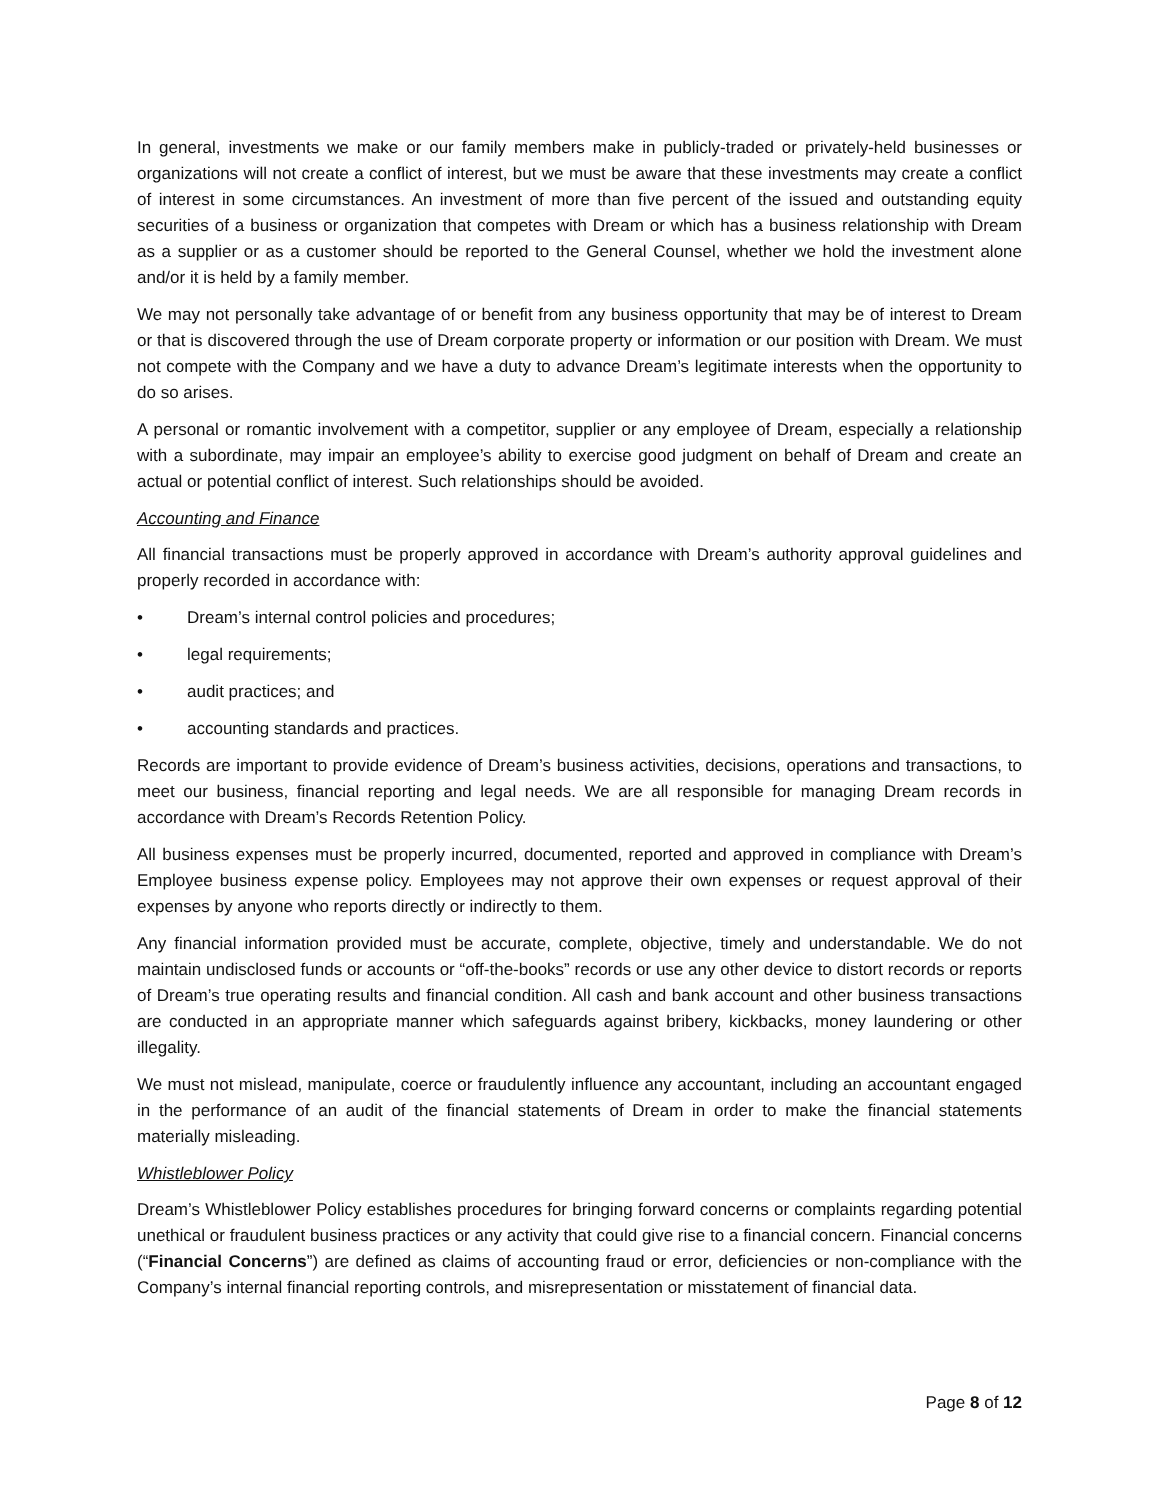In general, investments we make or our family members make in publicly-traded or privately-held businesses or organizations will not create a conflict of interest, but we must be aware that these investments may create a conflict of interest in some circumstances. An investment of more than five percent of the issued and outstanding equity securities of a business or organization that competes with Dream or which has a business relationship with Dream as a supplier or as a customer should be reported to the General Counsel, whether we hold the investment alone and/or it is held by a family member.
We may not personally take advantage of or benefit from any business opportunity that may be of interest to Dream or that is discovered through the use of Dream corporate property or information or our position with Dream. We must not compete with the Company and we have a duty to advance Dream’s legitimate interests when the opportunity to do so arises.
A personal or romantic involvement with a competitor, supplier or any employee of Dream, especially a relationship with a subordinate, may impair an employee’s ability to exercise good judgment on behalf of Dream and create an actual or potential conflict of interest. Such relationships should be avoided.
Accounting and Finance
All financial transactions must be properly approved in accordance with Dream’s authority approval guidelines and properly recorded in accordance with:
• Dream’s internal control policies and procedures;
• legal requirements;
• audit practices; and
• accounting standards and practices.
Records are important to provide evidence of Dream’s business activities, decisions, operations and transactions, to meet our business, financial reporting and legal needs. We are all responsible for managing Dream records in accordance with Dream’s Records Retention Policy.
All business expenses must be properly incurred, documented, reported and approved in compliance with Dream’s Employee business expense policy. Employees may not approve their own expenses or request approval of their expenses by anyone who reports directly or indirectly to them.
Any financial information provided must be accurate, complete, objective, timely and understandable. We do not maintain undisclosed funds or accounts or “off-the-books” records or use any other device to distort records or reports of Dream’s true operating results and financial condition. All cash and bank account and other business transactions are conducted in an appropriate manner which safeguards against bribery, kickbacks, money laundering or other illegality.
We must not mislead, manipulate, coerce or fraudulently influence any accountant, including an accountant engaged in the performance of an audit of the financial statements of Dream in order to make the financial statements materially misleading.
Whistleblower Policy
Dream’s Whistleblower Policy establishes procedures for bringing forward concerns or complaints regarding potential unethical or fraudulent business practices or any activity that could give rise to a financial concern. Financial concerns (“Financial Concerns”) are defined as claims of accounting fraud or error, deficiencies or non-compliance with the Company’s internal financial reporting controls, and misrepresentation or misstatement of financial data.
Page 8 of 12